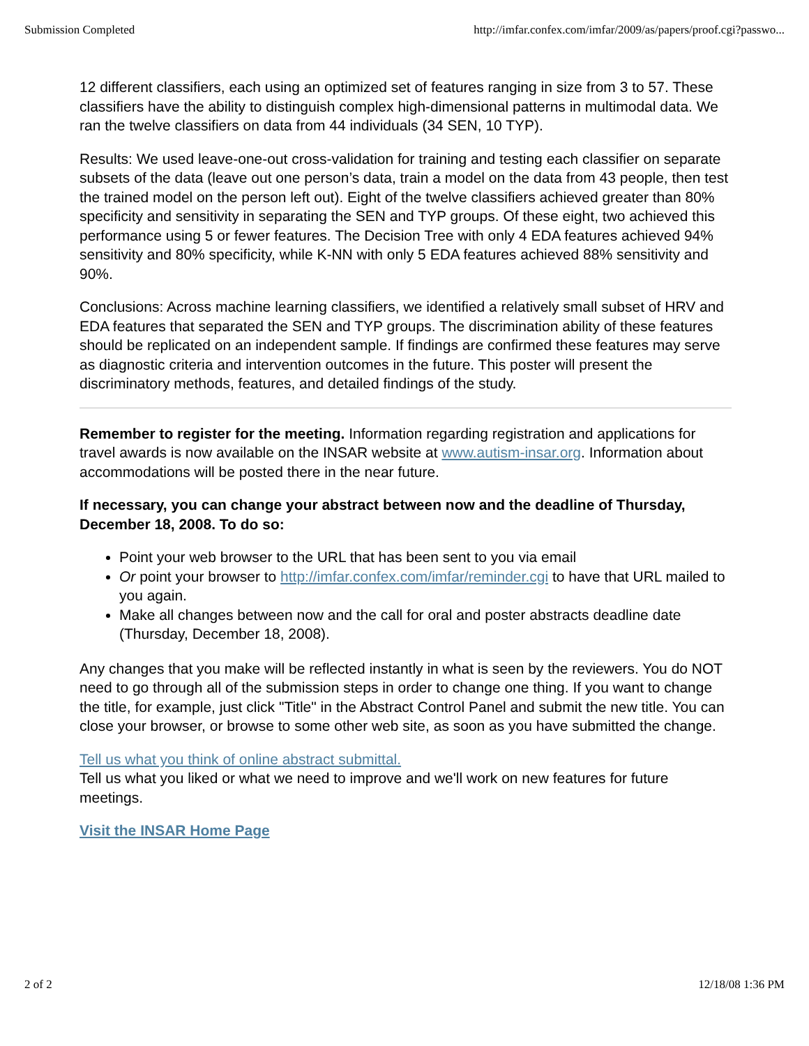Submission Completed http://imfar.confex.com/imfar/2009/as/papers/proof.cgi?passwo...
12 different classifiers, each using an optimized set of features ranging in size from 3 to 57. These classifiers have the ability to distinguish complex high-dimensional patterns in multimodal data. We ran the twelve classifiers on data from 44 individuals (34 SEN, 10 TYP).
Results: We used leave-one-out cross-validation for training and testing each classifier on separate subsets of the data (leave out one person’s data, train a model on the data from 43 people, then test the trained model on the person left out). Eight of the twelve classifiers achieved greater than 80% specificity and sensitivity in separating the SEN and TYP groups. Of these eight, two achieved this performance using 5 or fewer features. The Decision Tree with only 4 EDA features achieved 94% sensitivity and 80% specificity, while K-NN with only 5 EDA features achieved 88% sensitivity and 90%.
Conclusions: Across machine learning classifiers, we identified a relatively small subset of HRV and EDA features that separated the SEN and TYP groups. The discrimination ability of these features should be replicated on an independent sample. If findings are confirmed these features may serve as diagnostic criteria and intervention outcomes in the future. This poster will present the discriminatory methods, features, and detailed findings of the study.
Remember to register for the meeting. Information regarding registration and applications for travel awards is now available on the INSAR website at www.autism-insar.org. Information about accommodations will be posted there in the near future.
If necessary, you can change your abstract between now and the deadline of Thursday, December 18, 2008. To do so:
Point your web browser to the URL that has been sent to you via email
Or point your browser to http://imfar.confex.com/imfar/reminder.cgi to have that URL mailed to you again.
Make all changes between now and the call for oral and poster abstracts deadline date (Thursday, December 18, 2008).
Any changes that you make will be reflected instantly in what is seen by the reviewers. You do NOT need to go through all of the submission steps in order to change one thing. If you want to change the title, for example, just click "Title" in the Abstract Control Panel and submit the new title. You can close your browser, or browse to some other web site, as soon as you have submitted the change.
Tell us what you think of online abstract submittal.
Tell us what you liked or what we need to improve and we'll work on new features for future meetings.
Visit the INSAR Home Page
2 of 2 12/18/08 1:36 PM